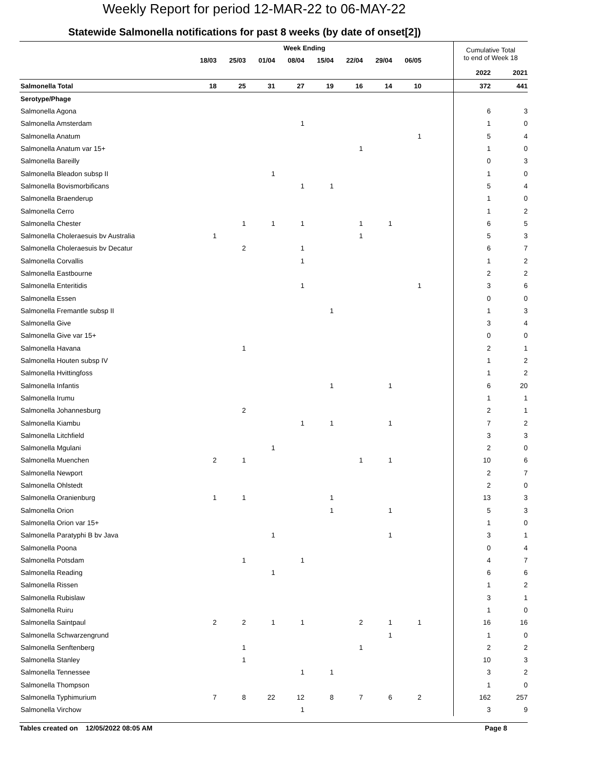Weekly Report for period 12-MAR-22 to 06-MAY-22
Statewide Salmonella notifications for past 8 weeks (by date of onset[2])
| | Week Ending | | | | | | | | | Cumulative Total to end of Week 18 | |
| --- | --- | --- | --- | --- | --- | --- | --- | --- | --- | --- | --- |
| | 18/03 | 25/03 | 01/04 | 08/04 | 15/04 | 22/04 | 29/04 | 06/05 | | | |
| | | | | | | | | | | 2022 | 2021 |
| Salmonella Total | 18 | 25 | 31 | 27 | 19 | 16 | 14 | 10 | | 372 | 441 |
| Serotype/Phage | | | | | | | | | | | |
| Salmonella Agona | | | | | | | | | | 6 | 3 |
| Salmonella Amsterdam | | | | 1 | | | | | | 1 | 0 |
| Salmonella Anatum | | | | | | | | 1 | | 5 | 4 |
| Salmonella Anatum var 15+ | | | | | | 1 | | | | 1 | 0 |
| Salmonella Bareilly | | | | | | | | | | 0 | 3 |
| Salmonella Bleadon subsp II | | | 1 | | | | | | | 1 | 0 |
| Salmonella Bovismorbificans | | | | 1 | 1 | | | | | 5 | 4 |
| Salmonella Braenderup | | | | | | | | | | 1 | 0 |
| Salmonella Cerro | | | | | | | | | | 1 | 2 |
| Salmonella Chester | | 1 | 1 | 1 | | 1 | 1 | | | 6 | 5 |
| Salmonella Choleraesuis bv Australia | 1 | | | | | 1 | | | | 5 | 3 |
| Salmonella Choleraesuis bv Decatur | | 2 | | 1 | | | | | | 6 | 7 |
| Salmonella Corvallis | | | | 1 | | | | | | 1 | 2 |
| Salmonella Eastbourne | | | | | | | | | | 2 | 2 |
| Salmonella Enteritidis | | | | 1 | | | | 1 | | 3 | 6 |
| Salmonella Essen | | | | | | | | | | 0 | 0 |
| Salmonella Fremantle subsp II | | | | | 1 | | | | | 1 | 3 |
| Salmonella Give | | | | | | | | | | 3 | 4 |
| Salmonella Give var 15+ | | | | | | | | | | 0 | 0 |
| Salmonella Havana | | 1 | | | | | | | | 2 | 1 |
| Salmonella Houten subsp IV | | | | | | | | | | 1 | 2 |
| Salmonella Hvittingfoss | | | | | | | | | | 1 | 2 |
| Salmonella Infantis | | | | | 1 | | 1 | | | 6 | 20 |
| Salmonella Irumu | | | | | | | | | | 1 | 1 |
| Salmonella Johannesburg | | 2 | | | | | | | | 2 | 1 |
| Salmonella Kiambu | | | | 1 | 1 | | 1 | | | 7 | 2 |
| Salmonella Litchfield | | | | | | | | | | 3 | 3 |
| Salmonella Mgulani | | | 1 | | | | | | | 2 | 0 |
| Salmonella Muenchen | 2 | 1 | | | | 1 | 1 | | | 10 | 6 |
| Salmonella Newport | | | | | | | | | | 2 | 7 |
| Salmonella Ohlstedt | | | | | | | | | | 2 | 0 |
| Salmonella Oranienburg | 1 | 1 | | | 1 | | | | | 13 | 3 |
| Salmonella Orion | | | | | 1 | | 1 | | | 5 | 3 |
| Salmonella Orion var 15+ | | | | | | | | | | 1 | 0 |
| Salmonella Paratyphi B bv Java | | | 1 | | | | 1 | | | 3 | 1 |
| Salmonella Poona | | | | | | | | | | 0 | 4 |
| Salmonella Potsdam | | 1 | | 1 | | | | | | 4 | 7 |
| Salmonella Reading | | | 1 | | | | | | | 6 | 6 |
| Salmonella Rissen | | | | | | | | | | 1 | 2 |
| Salmonella Rubislaw | | | | | | | | | | 3 | 1 |
| Salmonella Ruiru | | | | | | | | | | 1 | 0 |
| Salmonella Saintpaul | 2 | 2 | 1 | 1 | | 2 | 1 | 1 | | 16 | 16 |
| Salmonella Schwarzengrund | | | | | | | 1 | | | 1 | 0 |
| Salmonella Senftenberg | | 1 | | | | 1 | | | | 2 | 2 |
| Salmonella Stanley | | 1 | | | | | | | | 10 | 3 |
| Salmonella Tennessee | | | | 1 | 1 | | | | | 3 | 2 |
| Salmonella Thompson | | | | | | | | | | 1 | 0 |
| Salmonella Typhimurium | 7 | 8 | 22 | 12 | 8 | 7 | 6 | 2 | | 162 | 257 |
| Salmonella Virchow | | | | 1 | | | | | | 3 | 9 |
Tables created on 12/05/2022 08:05 AM Page 8